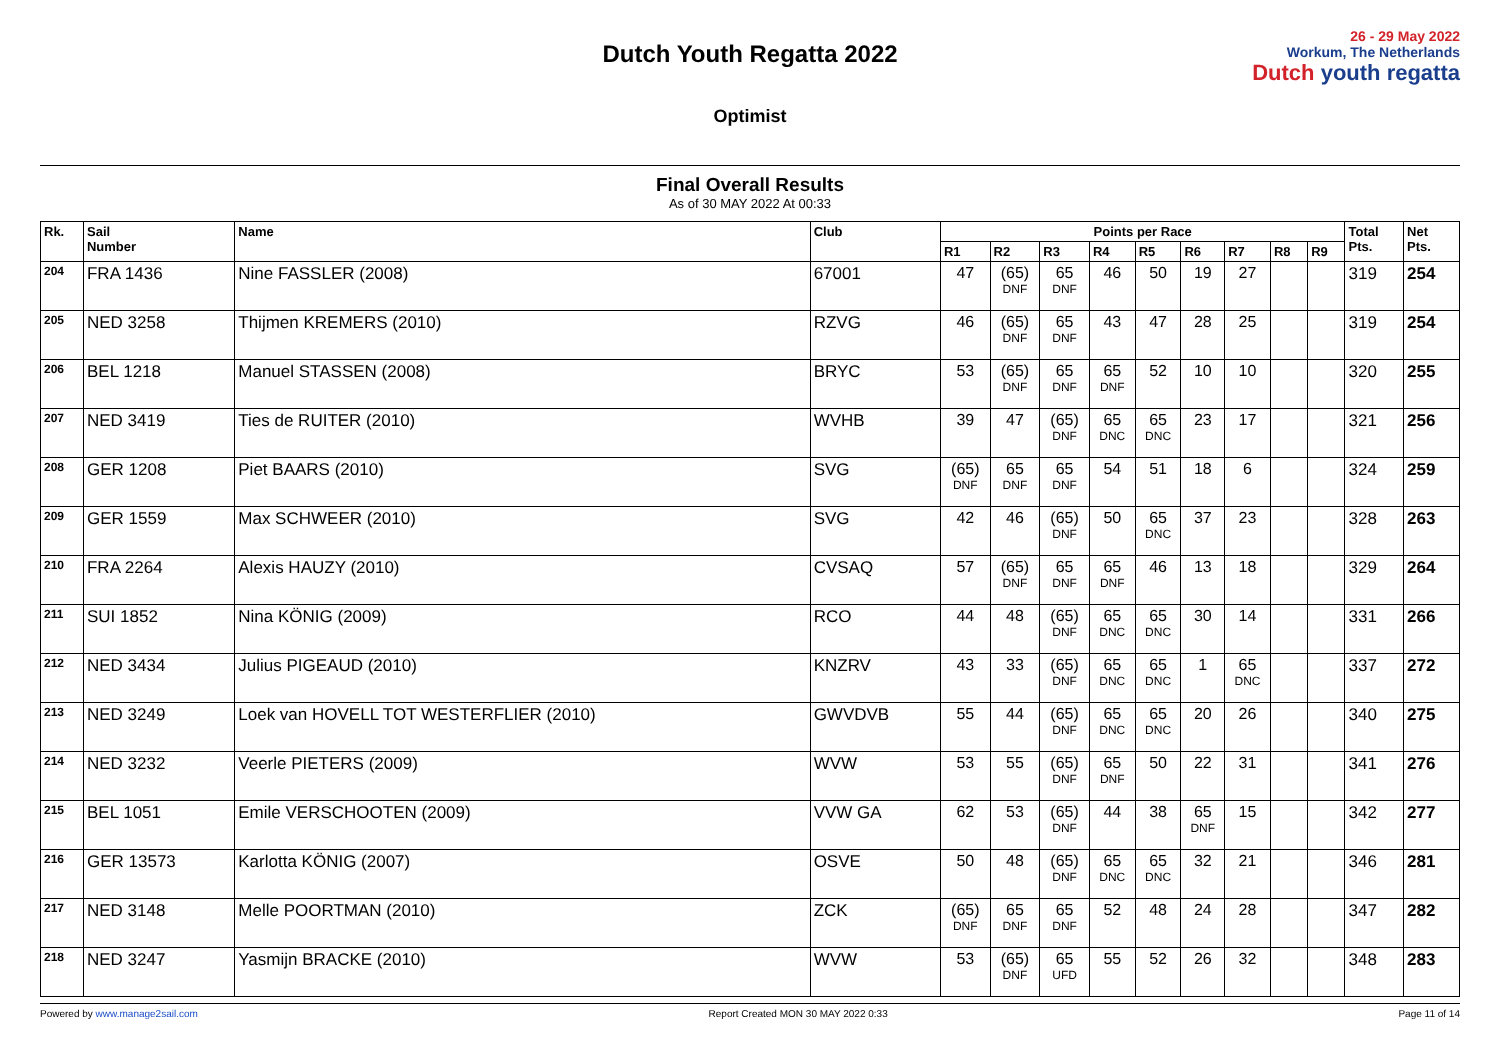Dutch Youth Regatta 2022
Optimist
26 - 29 May 2022
Workum, The Netherlands
Dutch youth regatta
Final Overall Results
As of 30 MAY 2022 At 00:33
| Rk. | Sail Number | Name | Club | Points per Race | | | | | | | | | Total Pts. | Net Pts. |
| --- | --- | --- | --- | --- | --- | --- | --- | --- | --- | --- | --- | --- | --- | --- |
| | | | | R1 | R2 | R3 | R4 | R5 | R6 | R7 | R8 | R9 | | |
| 204 | FRA 1436 | Nine FASSLER (2008) | 67001 | 47 | (65) DNF | 65 DNF | 46 | 50 | 19 | 27 | | | 319 | 254 |
| 205 | NED 3258 | Thijmen KREMERS (2010) | RZVG | 46 | (65) DNF | 65 DNF | 43 | 47 | 28 | 25 | | | 319 | 254 |
| 206 | BEL 1218 | Manuel STASSEN (2008) | BRYC | 53 | (65) DNF | 65 DNF | 65 DNF | 52 | 10 | 10 | | | 320 | 255 |
| 207 | NED 3419 | Ties de RUITER (2010) | WVHB | 39 | 47 | (65) DNF | 65 DNC | 65 DNC | 23 | 17 | | | 321 | 256 |
| 208 | GER 1208 | Piet BAARS (2010) | SVG | (65) DNF | 65 DNF | 65 DNF | 54 | 51 | 18 | 6 | | | 324 | 259 |
| 209 | GER 1559 | Max SCHWEER (2010) | SVG | 42 | 46 | (65) DNF | 50 | 65 DNC | 37 | 23 | | | 328 | 263 |
| 210 | FRA 2264 | Alexis HAUZY (2010) | CVSAQ | 57 | (65) DNF | 65 DNF | 65 DNF | 46 | 13 | 18 | | | 329 | 264 |
| 211 | SUI 1852 | Nina KÖNIG (2009) | RCO | 44 | 48 | (65) DNF | 65 DNC | 65 DNC | 30 | 14 | | | 331 | 266 |
| 212 | NED 3434 | Julius PIGEAUD (2010) | KNZRV | 43 | 33 | (65) DNF | 65 DNC | 65 DNC | 1 | 65 DNC | | | 337 | 272 |
| 213 | NED 3249 | Loek van HOVELL TOT WESTERFLIER (2010) | GWVDVB | 55 | 44 | (65) DNF | 65 DNC | 65 DNC | 20 | 26 | | | 340 | 275 |
| 214 | NED 3232 | Veerle PIETERS (2009) | WVW | 53 | 55 | (65) DNF | 65 DNF | 50 | 22 | 31 | | | 341 | 276 |
| 215 | BEL 1051 | Emile VERSCHOOTEN (2009) | VVW GA | 62 | 53 | (65) DNF | 44 | 38 | 65 DNF | 15 | | | 342 | 277 |
| 216 | GER 13573 | Karlotta KÖNIG (2007) | OSVE | 50 | 48 | (65) DNF | 65 DNC | 65 DNC | 32 | 21 | | | 346 | 281 |
| 217 | NED 3148 | Melle POORTMAN (2010) | ZCK | (65) DNF | 65 DNF | 65 DNF | 52 | 48 | 24 | 28 | | | 347 | 282 |
| 218 | NED 3247 | Yasmijn BRACKE (2010) | WVW | 53 | (65) DNF | 65 UFD | 55 | 52 | 26 | 32 | | | 348 | 283 |
Powered by www.manage2sail.com Report Created MON 30 MAY 2022 0:33 Page 11 of 14